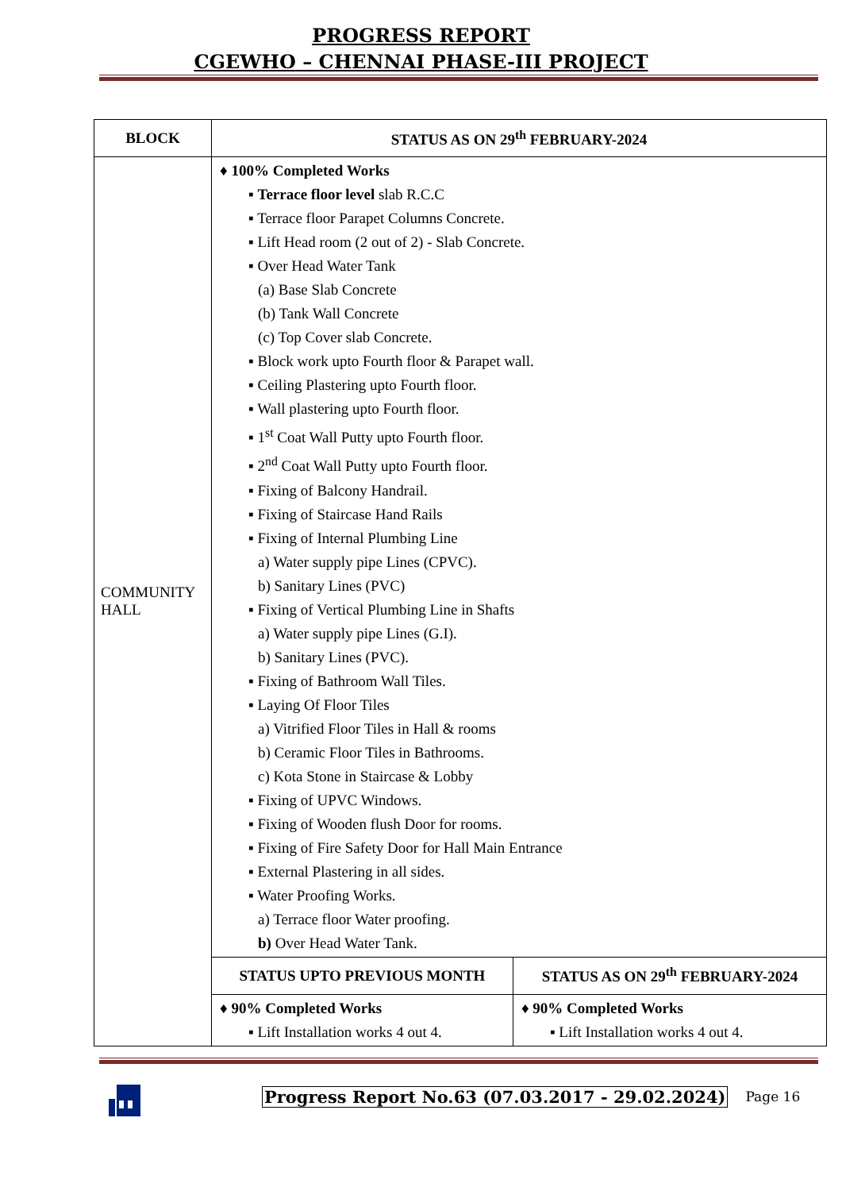PROGRESS REPORT
CGEWHO – CHENNAI PHASE-III PROJECT
| BLOCK | STATUS AS ON 29<sup>th</sup> FEBRUARY-2024 | |
| --- | --- | --- |
| COMMUNITY HALL | ♦ 100% Completed Works ▪ Terrace floor level slab R.C.C ▪ Terrace floor Parapet Columns Concrete. ▪ Lift Head room (2 out of 2) - Slab Concrete. ▪ Over Head Water Tank (a) Base Slab Concrete (b) Tank Wall Concrete (c) Top Cover slab Concrete. ▪ Block work upto Fourth floor & Parapet wall. ▪ Ceiling Plastering upto Fourth floor. ▪ Wall plastering upto Fourth floor. ▪ 1<sup>st</sup> Coat Wall Putty upto Fourth floor. ▪ 2<sup>nd</sup> Coat Wall Putty upto Fourth floor. ▪ Fixing of Balcony Handrail. ▪ Fixing of Staircase Hand Rails ▪ Fixing of Internal Plumbing Line a) Water supply pipe Lines (CPVC). b) Sanitary Lines (PVC) ▪ Fixing of Vertical Plumbing Line in Shafts a) Water supply pipe Lines (G.I). b) Sanitary Lines (PVC). ▪ Fixing of Bathroom Wall Tiles. ▪ Laying Of Floor Tiles a) Vitrified Floor Tiles in Hall & rooms b) Ceramic Floor Tiles in Bathrooms. c) Kota Stone in Staircase & Lobby ▪ Fixing of UPVC Windows. ▪ Fixing of Wooden flush Door for rooms. ▪ Fixing of Fire Safety Door for Hall Main Entrance ▪ External Plastering in all sides. ▪ Water Proofing Works. a) Terrace floor Water proofing. b) Over Head Water Tank. | |
| | STATUS UPTO PREVIOUS MONTH | STATUS AS ON 29<sup>th</sup> FEBRUARY-2024 |
| | ♦ 90% Completed Works ▪ Lift Installation works 4 out 4. | ♦ 90% Completed Works ▪ Lift Installation works 4 out 4. |
Progress Report No.63 (07.03.2017 - 29.02.2024) Page 16